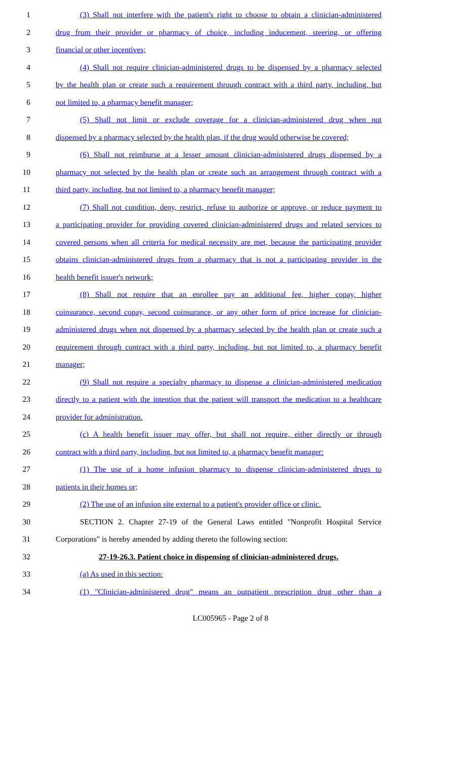1 (3) Shall not interfere with the patient's right to choose to obtain a clinician-administered
2 drug from their provider or pharmacy of choice, including inducement, steering, or offering
3 financial or other incentives;
4 (4) Shall not require clinician-administered drugs to be dispensed by a pharmacy selected
5 by the health plan or create such a requirement through contract with a third party, including, but
6 not limited to, a pharmacy benefit manager;
7 (5) Shall not limit or exclude coverage for a clinician-administered drug when not
8 dispensed by a pharmacy selected by the health plan, if the drug would otherwise be covered;
9 (6) Shall not reimburse at a lesser amount clinician-administered drugs dispensed by a
10 pharmacy not selected by the health plan or create such an arrangement through contract with a
11 third party, including, but not limited to, a pharmacy benefit manager;
12 (7) Shall not condition, deny, restrict, refuse to authorize or approve, or reduce payment to
13 a participating provider for providing covered clinician-administered drugs and related services to
14 covered persons when all criteria for medical necessity are met, because the participating provider
15 obtains clinician-administered drugs from a pharmacy that is not a participating provider in the
16 health benefit issuer's network;
17 (8) Shall not require that an enrollee pay an additional fee, higher copay, higher
18 coinsurance, second copay, second coinsurance, or any other form of price increase for clinician-
19 administered drugs when not dispensed by a pharmacy selected by the health plan or create such a
20 requirement through contract with a third party, including, but not limited to, a pharmacy benefit
21 manager;
22 (9) Shall not require a specialty pharmacy to dispense a clinician-administered medication
23 directly to a patient with the intention that the patient will transport the medication to a healthcare
24 provider for administration.
25 (c) A health benefit issuer may offer, but shall not require, either directly or through
26 contract with a third party, including, but not limited to, a pharmacy benefit manager:
27 (1) The use of a home infusion pharmacy to dispense clinician-administered drugs to
28 patients in their homes or;
29 (2) The use of an infusion site external to a patient's provider office or clinic.
30 SECTION 2. Chapter 27-19 of the General Laws entitled "Nonprofit Hospital Service
31 Corporations" is hereby amended by adding thereto the following section:
32 27-19-26.3. Patient choice in dispensing of clinician-administered drugs.
33 (a) As used in this section:
34 (1) "Clinician-administered drug" means an outpatient prescription drug other than a
LC005965 - Page 2 of 8